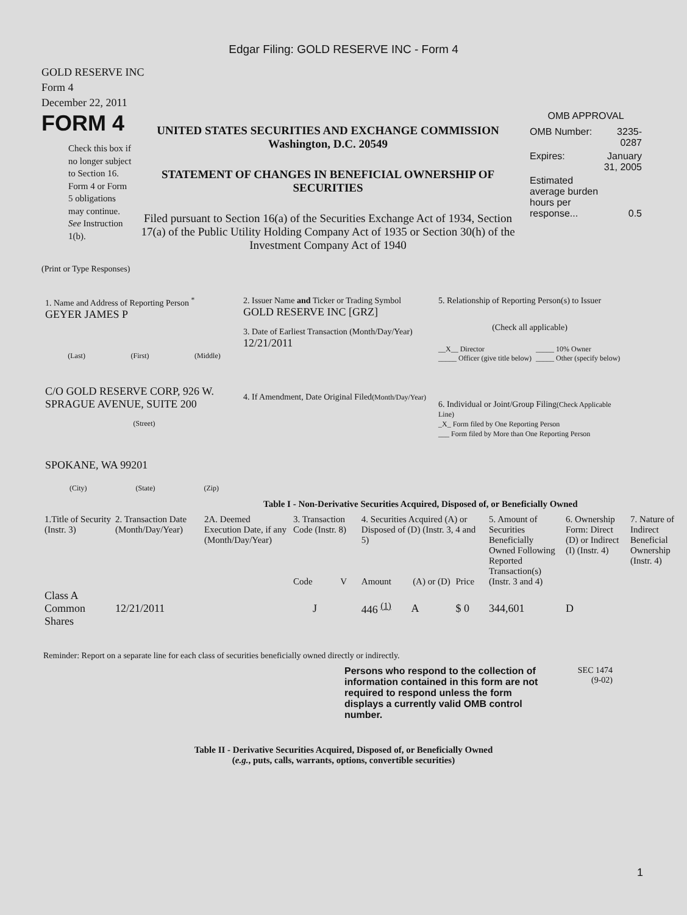Edgar Filing: GOLD RESERVE INC - Form 4
GOLD RESERVE INC
Form 4
December 22, 2011
FORM 4
Check this box if no longer subject to Section 16. Form 4 or Form 5 obligations may continue. See Instruction 1(b).
UNITED STATES SECURITIES AND EXCHANGE COMMISSION
Washington, D.C. 20549
STATEMENT OF CHANGES IN BENEFICIAL OWNERSHIP OF SECURITIES
Filed pursuant to Section 16(a) of the Securities Exchange Act of 1934, Section 17(a) of the Public Utility Holding Company Act of 1935 or Section 30(h) of the Investment Company Act of 1940
OMB APPROVAL
| OMB Number: | 3235-0287 |
| Expires: | January 31, 2005 |
| Estimated average burden hours per response... | 0.5 |
(Print or Type Responses)
1. Name and Address of Reporting Person <sup>*</sup>
GEYER JAMES P
(Last) (First) (Middle)
C/O GOLD RESERVE CORP, 926 W. SPRAGUE AVENUE, SUITE 200
(Street)
SPOKANE, WA 99201
(City) (State) (Zip)
2. Issuer Name and Ticker or Trading Symbol
GOLD RESERVE INC [GRZ]
3. Date of Earliest Transaction (Month/Day/Year)
12/21/2011
4. If Amendment, Date Original Filed(Month/Day/Year)
5. Relationship of Reporting Person(s) to Issuer
(Check all applicable)
__X__ Director
_____ Officer (give title below)
_____ 10% Owner
_____ Other (specify below)
6. Individual or Joint/Group Filing(Check Applicable Line)
_X_ Form filed by One Reporting Person
___ Form filed by More than One Reporting Person
Table I - Non-Derivative Securities Acquired, Disposed of, or Beneficially Owned
| 1.Title of Security (Instr. 3) | 2. Transaction Date (Month/Day/Year) | 2A. Deemed Execution Date, if any (Month/Day/Year) | 3. Transaction Code (Instr. 8) | | 4. Securities Acquired (A) or Disposed of (D) (Instr. 3, 4 and 5) | | | 5. Amount of Securities Beneficially Owned Following Reported Transaction(s) (Instr. 3 and 4) | 6. Ownership Form: Direct (D) or Indirect (I) (Instr. 4) | 7. Nature of Indirect Beneficial Ownership (Instr. 4) |
| | | | Code | V | Amount | (A) or (D) | Price | | | |
| Class A Common Shares | 12/21/2011 | | J | | 446 <sup>(1)</sup> | A | $ 0 | 344,601 | D | |
Reminder: Report on a separate line for each class of securities beneficially owned directly or indirectly.
Persons who respond to the collection of information contained in this form are not required to respond unless the form displays a currently valid OMB control number.
SEC 1474
(9-02)
Table II - Derivative Securities Acquired, Disposed of, or Beneficially Owned
(e.g., puts, calls, warrants, options, convertible securities)
1